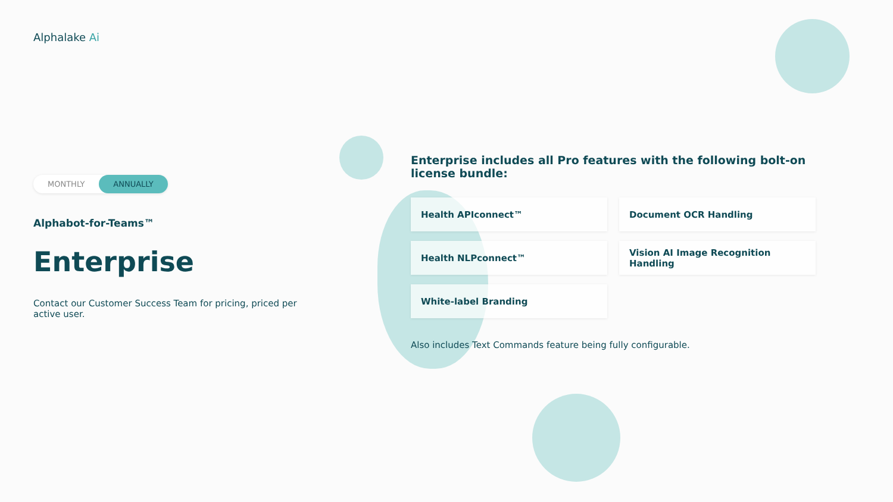Alphalake Ai
MONTHLY ANNUALLY
Alphabot-for-Teams™
Enterprise
Contact our Customer Success Team for pricing, priced per active user.
Enterprise includes all Pro features with the following bolt-on license bundle:
Health APIconnect™
Document OCR Handling
Health NLPconnect™
Vision AI Image Recognition Handling
White-label Branding
Also includes Text Commands feature being fully configurable.